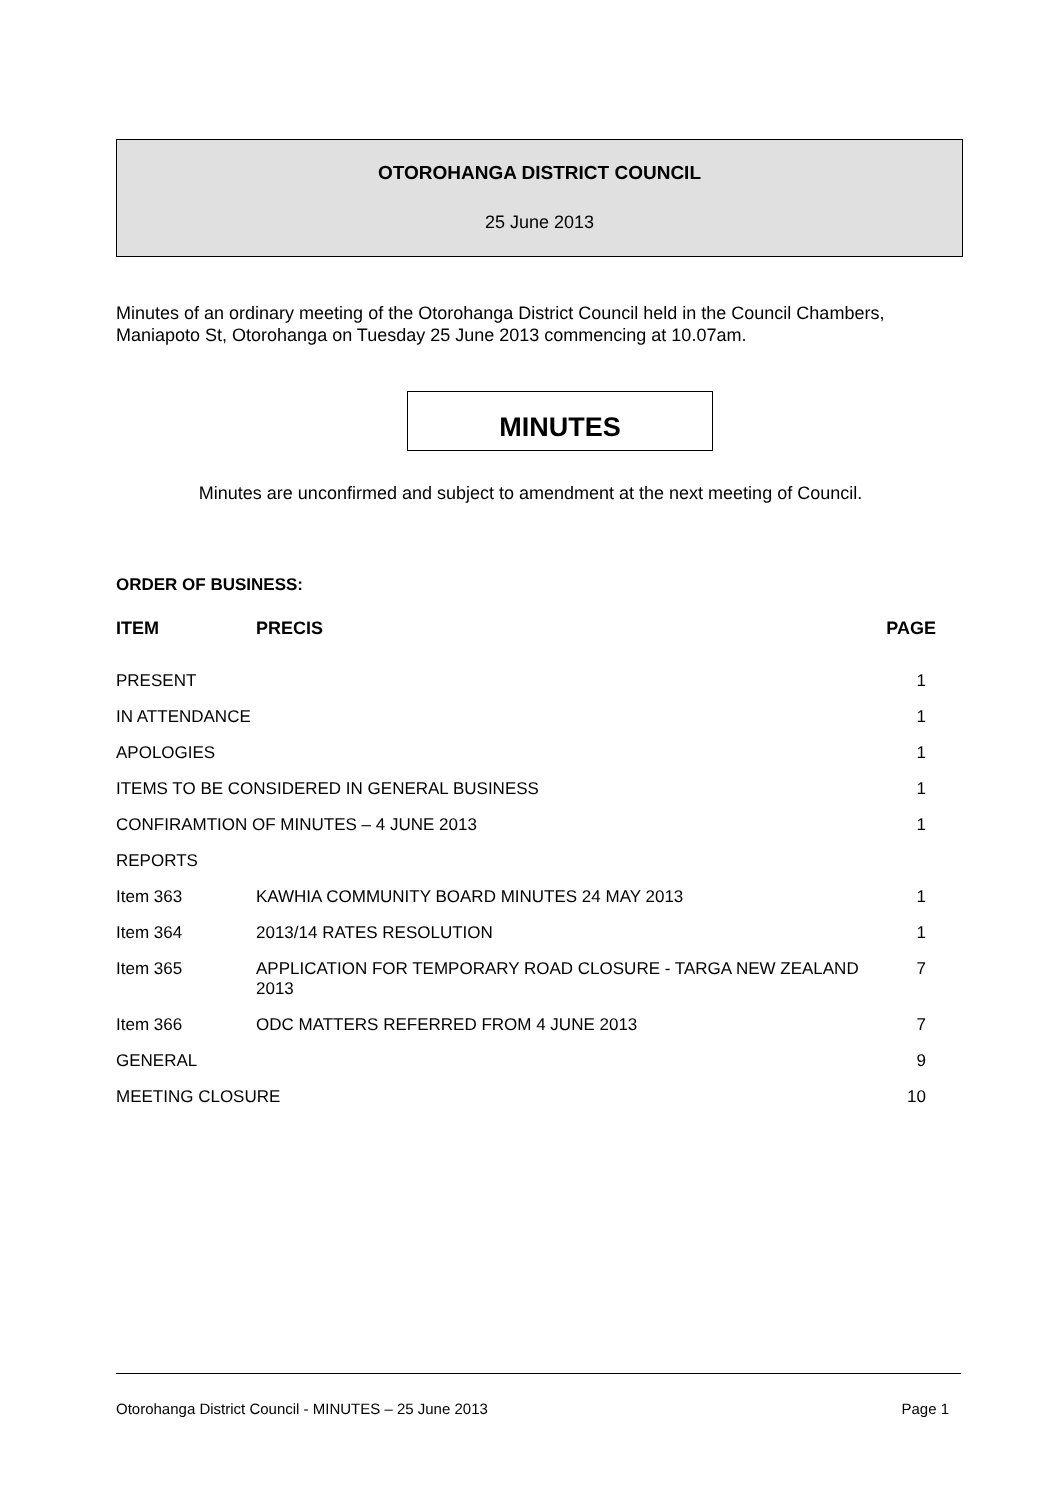OTOROHANGA DISTRICT COUNCIL
25 June 2013
Minutes of an ordinary meeting of the Otorohanga District Council held in the Council Chambers, Maniapoto St, Otorohanga on Tuesday 25 June 2013 commencing at 10.07am.
MINUTES
Minutes are unconfirmed and subject to amendment at the next meeting of Council.
ORDER OF BUSINESS:
| ITEM | PRECIS | PAGE |
| --- | --- | --- |
| PRESENT | | 1 |
| IN ATTENDANCE | | 1 |
| APOLOGIES | | 1 |
| ITEMS TO BE CONSIDERED IN GENERAL BUSINESS | | 1 |
| CONFIRAMTION OF MINUTES – 4 JUNE 2013 | | 1 |
| REPORTS | | |
| Item 363 | KAWHIA COMMUNITY BOARD MINUTES 24 MAY 2013 | 1 |
| Item 364 | 2013/14 RATES RESOLUTION | 1 |
| Item 365 | APPLICATION FOR TEMPORARY ROAD CLOSURE - TARGA NEW ZEALAND 2013 | 7 |
| Item 366 | ODC MATTERS REFERRED FROM 4 JUNE 2013 | 7 |
| GENERAL | | 9 |
| MEETING CLOSURE | | 10 |
Otorohanga District Council - MINUTES – 25 June 2013 Page 1